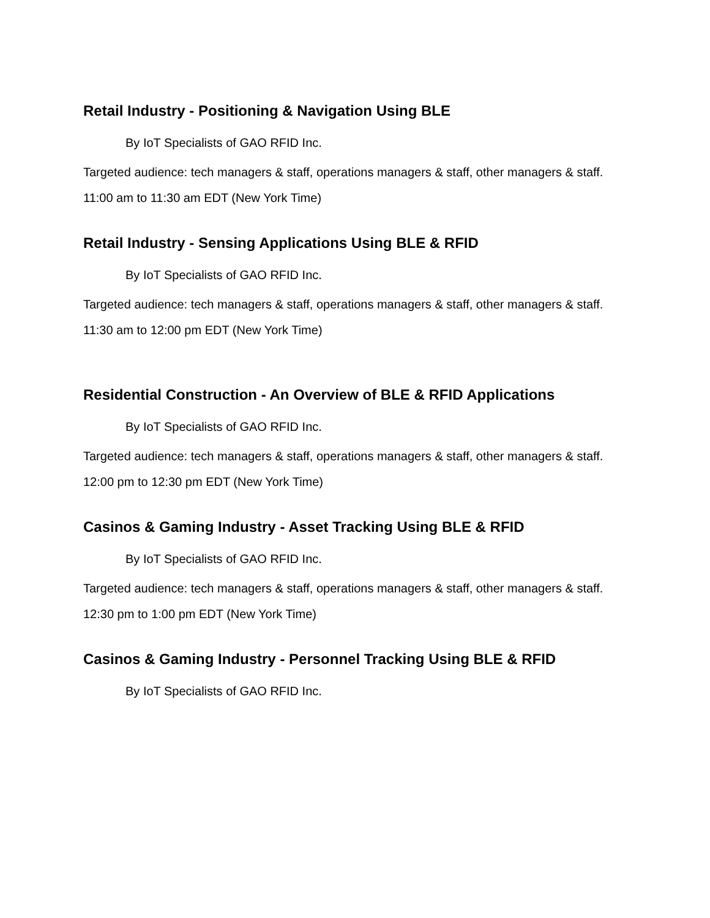Retail Industry - Positioning & Navigation Using BLE
By IoT Specialists of GAO RFID Inc.
Targeted audience: tech managers & staff, operations managers & staff, other managers & staff.
11:00 am to 11:30 am EDT (New York Time)
Retail Industry - Sensing Applications Using BLE & RFID
By IoT Specialists of GAO RFID Inc.
Targeted audience: tech managers & staff, operations managers & staff, other managers & staff.
11:30 am to 12:00 pm EDT (New York Time)
Residential Construction - An Overview of BLE & RFID Applications
By IoT Specialists of GAO RFID Inc.
Targeted audience: tech managers & staff, operations managers & staff, other managers & staff.
12:00 pm to 12:30 pm EDT (New York Time)
Casinos & Gaming Industry - Asset Tracking Using BLE & RFID
By IoT Specialists of GAO RFID Inc.
Targeted audience: tech managers & staff, operations managers & staff, other managers & staff.
12:30 pm to 1:00 pm EDT (New York Time)
Casinos & Gaming Industry - Personnel Tracking Using BLE & RFID
By IoT Specialists of GAO RFID Inc.